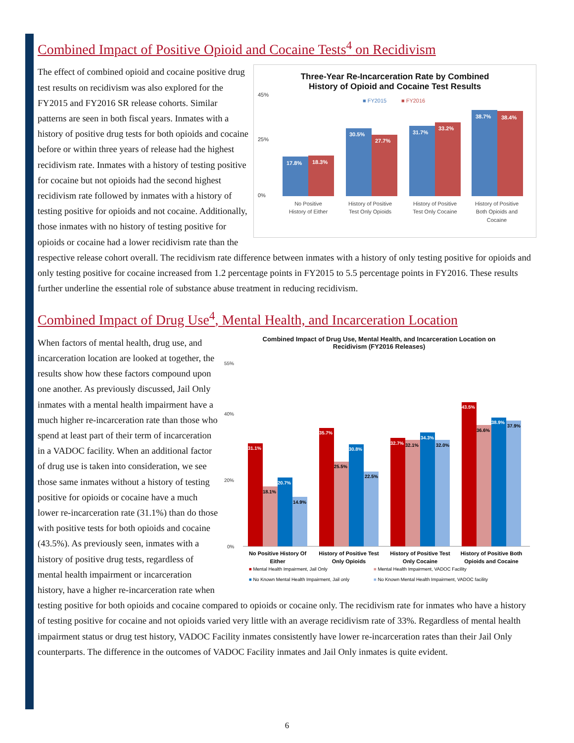Combined Impact of Positive Opioid and Cocaine Tests<sup>4</sup> on Recidivism
Three-Year Re-Incarceration Rate by Combined
History of Opioid and Cocaine Test Results
■ FY2015
■ FY2016
45%
25%
0%
17.8%
18.3%
30.5%
27.7%
31.7%
33.2%
38.7%
38.4%
No Positive
History of Either
History of Positive
Test Only Opioids
History of Positive
Test Only Cocaine
History of Positive
Both Opioids and
Cocaine
The effect of combined opioid and cocaine positive drug test results on recidivism was also explored for the FY2015 and FY2016 SR release cohorts. Similar patterns are seen in both fiscal years. Inmates with a history of positive drug tests for both opioids and cocaine before or within three years of release had the highest recidivism rate. Inmates with a history of testing positive for cocaine but not opioids had the second highest recidivism rate followed by inmates with a history of testing positive for opioids and not cocaine. Additionally, those inmates with no history of testing positive for opioids or cocaine had a lower recidivism rate than the respective release cohort overall. The recidivism rate difference between inmates with a history of only testing positive for opioids and only testing positive for cocaine increased from 1.2 percentage points in FY2015 to 5.5 percentage points in FY2016. These results further underline the essential role of substance abuse treatment in reducing recidivism.
Combined Impact of Drug Use<sup>4</sup>, Mental Health, and Incarceration Location
Combined Impact of Drug Use, Mental Health, and Incarceration Location on
Recidivism (FY2016 Releases)
55%
40%
20%
0%
31.1%
18.1%
20.7%
14.9%
35.7%
25.5%
30.8%
22.5%
32.7%
32.1%
34.3%
32.0%
43.5%
36.6%
38.9%
37.9%
No Positive History Of
Either
History of Positive Test
Only Opioids
History of Positive Test
Only Cocaine
History of Positive Both
Opioids and Cocaine
■ Mental Health Impairment, Jail Only
■ Mental Health Impairment, VADOC Facility
■ No Known Mental Health Impairment, Jail only
■ No Known Mental Health Impairment, VADOC facility
When factors of mental health, drug use, and incarceration location are looked at together, the results show how these factors compound upon one another. As previously discussed, Jail Only inmates with a mental health impairment have a much higher re-incarceration rate than those who spend at least part of their term of incarceration in a VADOC facility. When an additional factor of drug use is taken into consideration, we see those same inmates without a history of testing positive for opioids or cocaine have a much lower re-incarceration rate (31.1%) than do those with positive tests for both opioids and cocaine (43.5%). As previously seen, inmates with a history of positive drug tests, regardless of mental health impairment or incarceration history, have a higher re-incarceration rate when testing positive for both opioids and cocaine compared to opioids or cocaine only. The recidivism rate for inmates who have a history of testing positive for cocaine and not opioids varied very little with an average recidivism rate of 33%. Regardless of mental health impairment status or drug test history, VADOC Facility inmates consistently have lower re-incarceration rates than their Jail Only counterparts. The difference in the outcomes of VADOC Facility inmates and Jail Only inmates is quite evident.
6